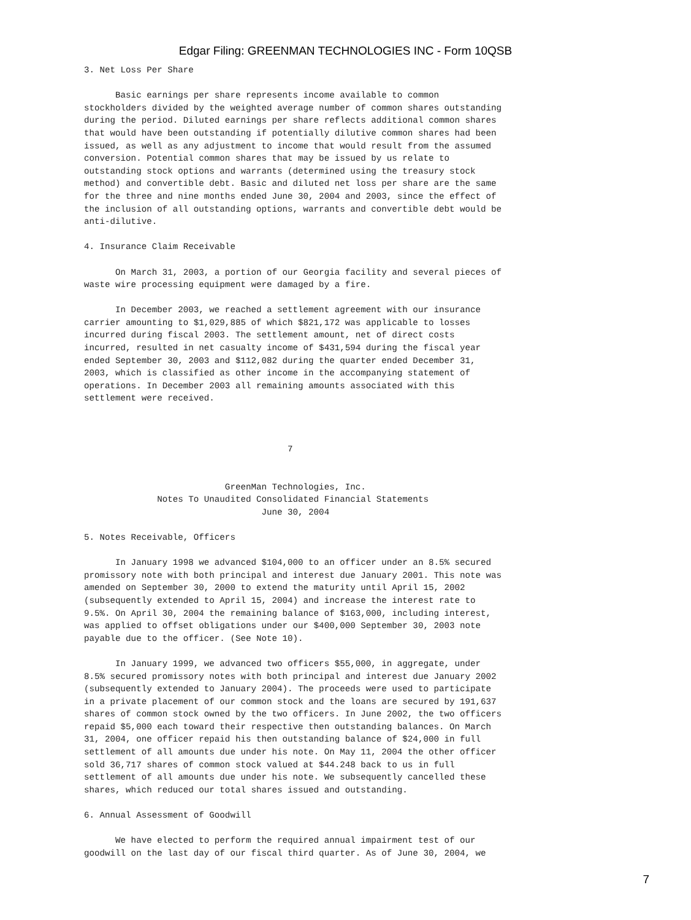Edgar Filing: GREENMAN TECHNOLOGIES INC - Form 10QSB
3. Net Loss Per Share

      Basic earnings per share represents income available to common
stockholders divided by the weighted average number of common shares outstanding
during the period. Diluted earnings per share reflects additional common shares
that would have been outstanding if potentially dilutive common shares had been
issued, as well as any adjustment to income that would result from the assumed
conversion. Potential common shares that may be issued by us relate to
outstanding stock options and warrants (determined using the treasury stock
method) and convertible debt. Basic and diluted net loss per share are the same
for the three and nine months ended June 30, 2004 and 2003, since the effect of
the inclusion of all outstanding options, warrants and convertible debt would be
anti-dilutive.

4. Insurance Claim Receivable

      On March 31, 2003, a portion of our Georgia facility and several pieces of
waste wire processing equipment were damaged by a fire.

      In December 2003, we reached a settlement agreement with our insurance
carrier amounting to $1,029,885 of which $821,172 was applicable to losses
incurred during fiscal 2003. The settlement amount, net of direct costs
incurred, resulted in net casualty income of $431,594 during the fiscal year
ended September 30, 2003 and $112,082 during the quarter ended December 31,
2003, which is classified as other income in the accompanying statement of
operations. In December 2003 all remaining amounts associated with this
settlement were received.



                                       7


                           GreenMan Technologies, Inc.
              Notes To Unaudited Consolidated Financial Statements
                                  June 30, 2004

5. Notes Receivable, Officers

      In January 1998 we advanced $104,000 to an officer under an 8.5% secured
promissory note with both principal and interest due January 2001. This note was
amended on September 30, 2000 to extend the maturity until April 15, 2002
(subsequently extended to April 15, 2004) and increase the interest rate to
9.5%. On April 30, 2004 the remaining balance of $163,000, including interest,
was applied to offset obligations under our $400,000 September 30, 2003 note
payable due to the officer. (See Note 10).

      In January 1999, we advanced two officers $55,000, in aggregate, under
8.5% secured promissory notes with both principal and interest due January 2002
(subsequently extended to January 2004). The proceeds were used to participate
in a private placement of our common stock and the loans are secured by 191,637
shares of common stock owned by the two officers. In June 2002, the two officers
repaid $5,000 each toward their respective then outstanding balances. On March
31, 2004, one officer repaid his then outstanding balance of $24,000 in full
settlement of all amounts due under his note. On May 11, 2004 the other officer
sold 36,717 shares of common stock valued at $44.248 back to us in full
settlement of all amounts due under his note. We subsequently cancelled these
shares, which reduced our total shares issued and outstanding.

6. Annual Assessment of Goodwill

      We have elected to perform the required annual impairment test of our
goodwill on the last day of our fiscal third quarter. As of June 30, 2004, we
7